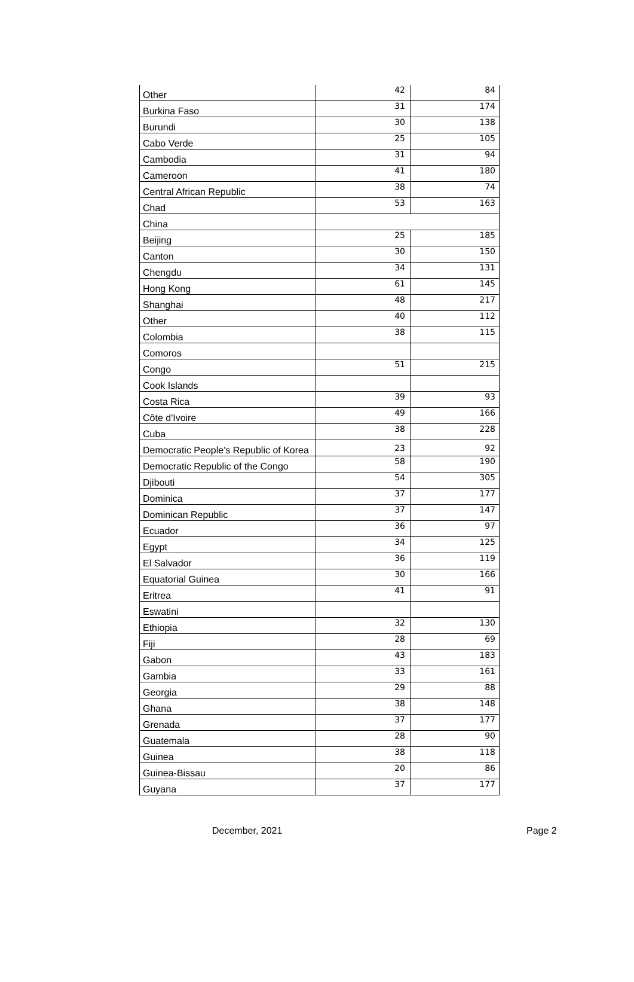| Other | 42 | 84 |
| Burkina Faso | 31 | 174 |
| Burundi | 30 | 138 |
| Cabo Verde | 25 | 105 |
| Cambodia | 31 | 94 |
| Cameroon | 41 | 180 |
| Central African Republic | 38 | 74 |
| Chad | 53 | 163 |
| China | | |
| Beijing | 25 | 185 |
| Canton | 30 | 150 |
| Chengdu | 34 | 131 |
| Hong Kong | 61 | 145 |
| Shanghai | 48 | 217 |
| Other | 40 | 112 |
| Colombia | 38 | 115 |
| Comoros | | |
| Congo | 51 | 215 |
| Cook Islands | | |
| Costa Rica | 39 | 93 |
| Côte d'Ivoire | 49 | 166 |
| Cuba | 38 | 228 |
| Democratic People's Republic of Korea | 23 | 92 |
| Democratic Republic of the Congo | 58 | 190 |
| Djibouti | 54 | 305 |
| Dominica | 37 | 177 |
| Dominican Republic | 37 | 147 |
| Ecuador | 36 | 97 |
| Egypt | 34 | 125 |
| El Salvador | 36 | 119 |
| Equatorial Guinea | 30 | 166 |
| Eritrea | 41 | 91 |
| Eswatini | | |
| Ethiopia | 32 | 130 |
| Fiji | 28 | 69 |
| Gabon | 43 | 183 |
| Gambia | 33 | 161 |
| Georgia | 29 | 88 |
| Ghana | 38 | 148 |
| Grenada | 37 | 177 |
| Guatemala | 28 | 90 |
| Guinea | 38 | 118 |
| Guinea-Bissau | 20 | 86 |
| Guyana | 37 | 177 |
December, 2021 Page 2